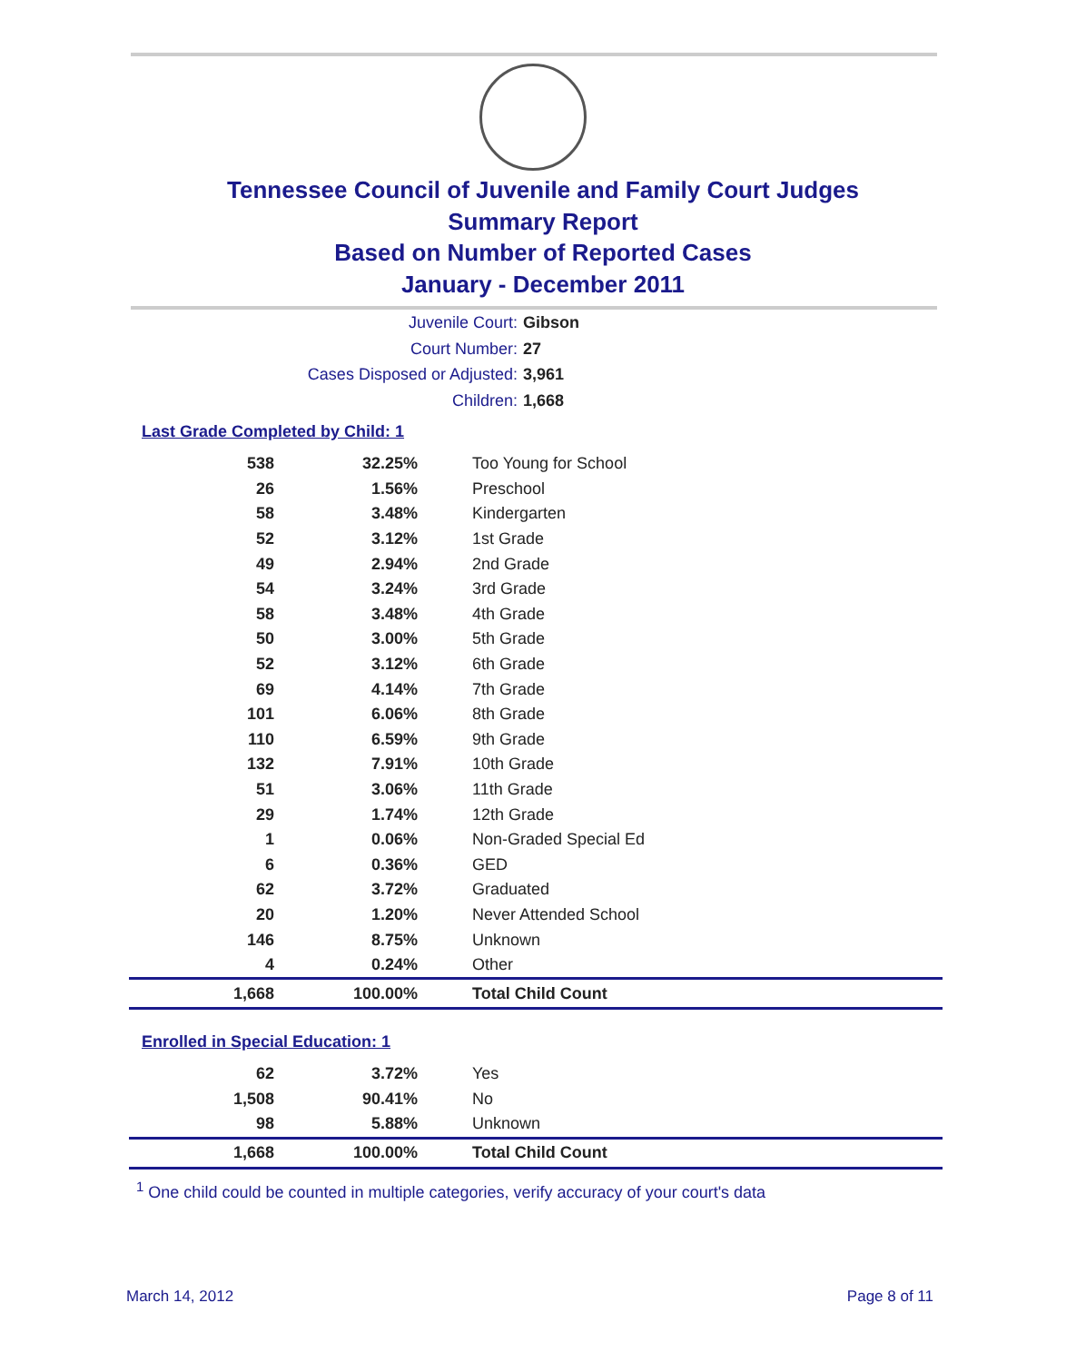Tennessee Council of Juvenile and Family Court Judges
Summary Report
Based on Number of Reported Cases
January - December 2011
Juvenile Court: Gibson
Court Number: 27
Cases Disposed or Adjusted: 3,961
Children: 1,668
Last Grade Completed by Child: 1
| 538 | 32.25% | Too Young for School |
| 26 | 1.56% | Preschool |
| 58 | 3.48% | Kindergarten |
| 52 | 3.12% | 1st Grade |
| 49 | 2.94% | 2nd Grade |
| 54 | 3.24% | 3rd Grade |
| 58 | 3.48% | 4th Grade |
| 50 | 3.00% | 5th Grade |
| 52 | 3.12% | 6th Grade |
| 69 | 4.14% | 7th Grade |
| 101 | 6.06% | 8th Grade |
| 110 | 6.59% | 9th Grade |
| 132 | 7.91% | 10th Grade |
| 51 | 3.06% | 11th Grade |
| 29 | 1.74% | 12th Grade |
| 1 | 0.06% | Non-Graded Special Ed |
| 6 | 0.36% | GED |
| 62 | 3.72% | Graduated |
| 20 | 1.20% | Never Attended School |
| 146 | 8.75% | Unknown |
| 4 | 0.24% | Other |
| 1,668 | 100.00% | Total Child Count |
Enrolled in Special Education: 1
| 62 | 3.72% | Yes |
| 1,508 | 90.41% | No |
| 98 | 5.88% | Unknown |
| 1,668 | 100.00% | Total Child Count |
<sup>1</sup> One child could be counted in multiple categories, verify accuracy of your court's data
March 14, 2012 Page 8 of 11